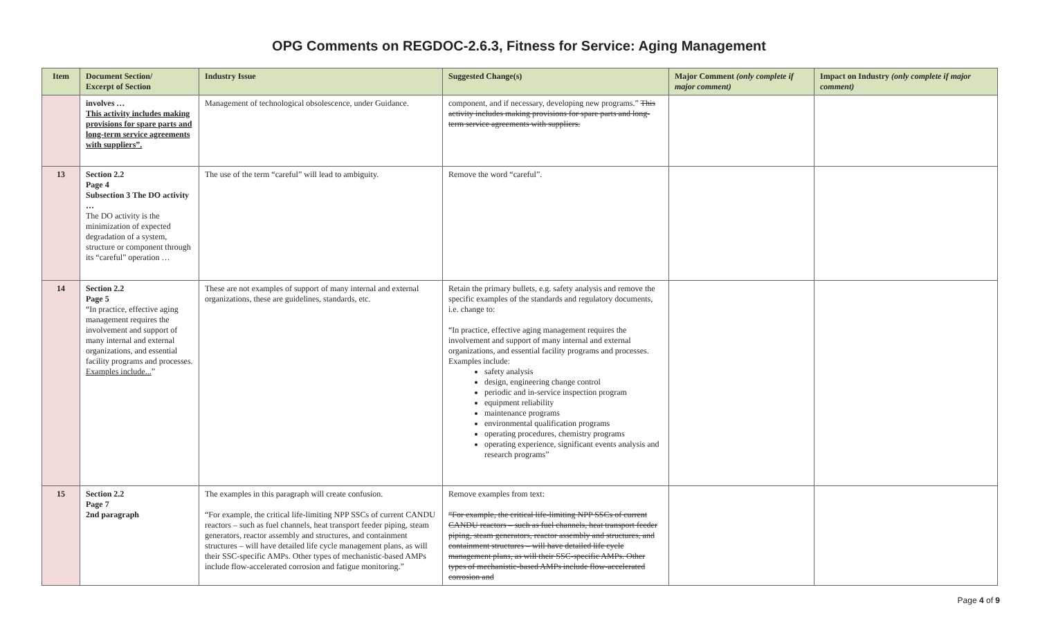OPG Comments on REGDOC-2.6.3, Fitness for Service: Aging Management
| Item | Document Section/ Excerpt of Section | Industry Issue | Suggested Change(s) | Major Comment (only complete if major comment) | Impact on Industry (only complete if major comment) |
| --- | --- | --- | --- | --- | --- |
| | involves … This activity includes making provisions for spare parts and long-term service agreements with suppliers”. | Management of technological obsolescence, under Guidance. | component, and if necessary, developing new programs.” This activity includes making provisions for spare parts and long-term service agreements with suppliers. | | |
| 13 | Section 2.2 Page 4 Subsection 3 The DO activity … The DO activity is the minimization of expected degradation of a system, structure or component through its “careful” operation … | The use of the term “careful” will lead to ambiguity. | Remove the word “careful”. | | |
| 14 | Section 2.2 Page 5 “In practice, effective aging management requires the involvement and support of many internal and external organizations, and essential facility programs and processes. Examples include... ” | These are not examples of support of many internal and external organizations, these are guidelines, standards, etc. | Retain the primary bullets, e.g. safety analysis and remove the specific examples of the standards and regulatory documents, i.e. change to: “In practice, effective aging management requires the involvement and support of many internal and external organizations, and essential facility programs and processes. Examples include: safety analysis design, engineering change control periodic and in-service inspection program equipment reliability maintenance programs environmental qualification programs operating procedures, chemistry programs operating experience, significant events analysis and research programs” | | |
| 15 | Section 2.2 Page 7 2nd paragraph | The examples in this paragraph will create confusion. “For example, the critical life-limiting NPP SSCs of current CANDU reactors – such as fuel channels, heat transport feeder piping, steam generators, reactor assembly and structures, and containment structures – will have detailed life cycle management plans, as will their SSC-specific AMPs. Other types of mechanistic-based AMPs include flow-accelerated corrosion and fatigue monitoring.” | Remove examples from text: “For example, the critical life-limiting NPP SSCs of current CANDU reactors – such as fuel channels, heat transport feeder piping, steam generators, reactor assembly and structures, and containment structures – will have detailed life cycle management plans, as will their SSC-specific AMPs. Other types of mechanistic-based AMPs include flow-accelerated corrosion and | | |
Page 4 of 9